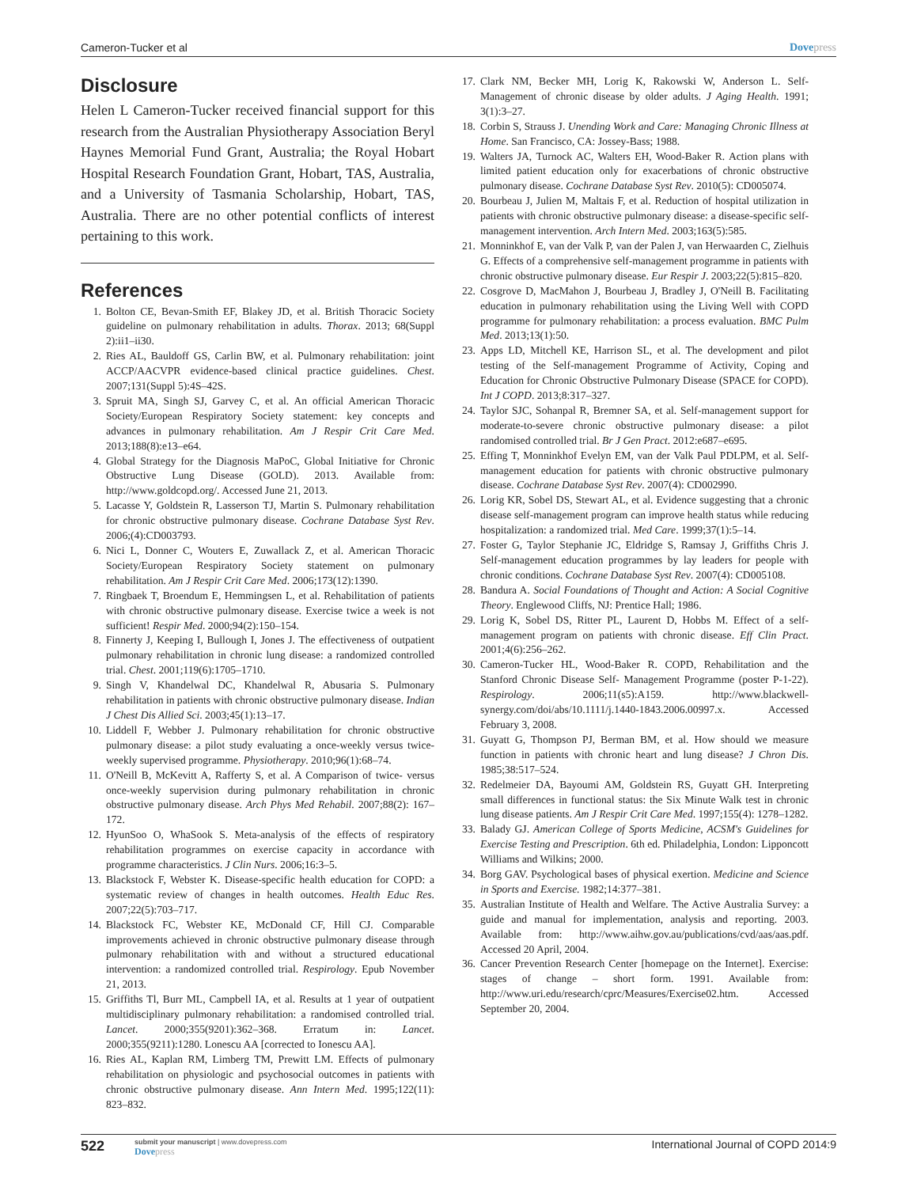Cameron-Tucker et al Dovepress
Disclosure
Helen L Cameron-Tucker received financial support for this research from the Australian Physiotherapy Association Beryl Haynes Memorial Fund Grant, Australia; the Royal Hobart Hospital Research Foundation Grant, Hobart, TAS, Australia, and a University of Tasmania Scholarship, Hobart, TAS, Australia. There are no other potential conflicts of interest pertaining to this work.
References
1. Bolton CE, Bevan-Smith EF, Blakey JD, et al. British Thoracic Society guideline on pulmonary rehabilitation in adults. Thorax. 2013; 68(Suppl 2):ii1–ii30.
2. Ries AL, Bauldoff GS, Carlin BW, et al. Pulmonary rehabilitation: joint ACCP/AACVPR evidence-based clinical practice guidelines. Chest. 2007;131(Suppl 5):4S–42S.
3. Spruit MA, Singh SJ, Garvey C, et al. An official American Thoracic Society/European Respiratory Society statement: key concepts and advances in pulmonary rehabilitation. Am J Respir Crit Care Med. 2013;188(8):e13–e64.
4. Global Strategy for the Diagnosis MaPoC, Global Initiative for Chronic Obstructive Lung Disease (GOLD). 2013. Available from: http://www.goldcopd.org/. Accessed June 21, 2013.
5. Lacasse Y, Goldstein R, Lasserson TJ, Martin S. Pulmonary rehabilitation for chronic obstructive pulmonary disease. Cochrane Database Syst Rev. 2006;(4):CD003793.
6. Nici L, Donner C, Wouters E, Zuwallack Z, et al. American Thoracic Society/European Respiratory Society statement on pulmonary rehabilitation. Am J Respir Crit Care Med. 2006;173(12):1390.
7. Ringbaek T, Broendum E, Hemmingsen L, et al. Rehabilitation of patients with chronic obstructive pulmonary disease. Exercise twice a week is not sufficient! Respir Med. 2000;94(2):150–154.
8. Finnerty J, Keeping I, Bullough I, Jones J. The effectiveness of outpatient pulmonary rehabilitation in chronic lung disease: a randomized controlled trial. Chest. 2001;119(6):1705–1710.
9. Singh V, Khandelwal DC, Khandelwal R, Abusaria S. Pulmonary rehabilitation in patients with chronic obstructive pulmonary disease. Indian J Chest Dis Allied Sci. 2003;45(1):13–17.
10. Liddell F, Webber J. Pulmonary rehabilitation for chronic obstructive pulmonary disease: a pilot study evaluating a once-weekly versus twice-weekly supervised programme. Physiotherapy. 2010;96(1):68–74.
11. O'Neill B, McKevitt A, Rafferty S, et al. A Comparison of twice- versus once-weekly supervision during pulmonary rehabilitation in chronic obstructive pulmonary disease. Arch Phys Med Rehabil. 2007;88(2): 167–172.
12. HyunSoo O, WhaSook S. Meta-analysis of the effects of respiratory rehabilitation programmes on exercise capacity in accordance with programme characteristics. J Clin Nurs. 2006;16:3–5.
13. Blackstock F, Webster K. Disease-specific health education for COPD: a systematic review of changes in health outcomes. Health Educ Res. 2007;22(5):703–717.
14. Blackstock FC, Webster KE, McDonald CF, Hill CJ. Comparable improvements achieved in chronic obstructive pulmonary disease through pulmonary rehabilitation with and without a structured educational intervention: a randomized controlled trial. Respirology. Epub November 21, 2013.
15. Griffiths Tl, Burr ML, Campbell IA, et al. Results at 1 year of outpatient multidisciplinary pulmonary rehabilitation: a randomised controlled trial. Lancet. 2000;355(9201):362–368. Erratum in: Lancet. 2000;355(9211):1280. Lonescu AA [corrected to Ionescu AA].
16. Ries AL, Kaplan RM, Limberg TM, Prewitt LM. Effects of pulmonary rehabilitation on physiologic and psychosocial outcomes in patients with chronic obstructive pulmonary disease. Ann Intern Med. 1995;122(11): 823–832.
17. Clark NM, Becker MH, Lorig K, Rakowski W, Anderson L. Self-Management of chronic disease by older adults. J Aging Health. 1991; 3(1):3–27.
18. Corbin S, Strauss J. Unending Work and Care: Managing Chronic Illness at Home. San Francisco, CA: Jossey-Bass; 1988.
19. Walters JA, Turnock AC, Walters EH, Wood-Baker R. Action plans with limited patient education only for exacerbations of chronic obstructive pulmonary disease. Cochrane Database Syst Rev. 2010(5): CD005074.
20. Bourbeau J, Julien M, Maltais F, et al. Reduction of hospital utilization in patients with chronic obstructive pulmonary disease: a disease-specific self-management intervention. Arch Intern Med. 2003;163(5):585.
21. Monninkhof E, van der Valk P, van der Palen J, van Herwaarden C, Zielhuis G. Effects of a comprehensive self-management programme in patients with chronic obstructive pulmonary disease. Eur Respir J. 2003;22(5):815–820.
22. Cosgrove D, MacMahon J, Bourbeau J, Bradley J, O'Neill B. Facilitating education in pulmonary rehabilitation using the Living Well with COPD programme for pulmonary rehabilitation: a process evaluation. BMC Pulm Med. 2013;13(1):50.
23. Apps LD, Mitchell KE, Harrison SL, et al. The development and pilot testing of the Self-management Programme of Activity, Coping and Education for Chronic Obstructive Pulmonary Disease (SPACE for COPD). Int J COPD. 2013;8:317–327.
24. Taylor SJC, Sohanpal R, Bremner SA, et al. Self-management support for moderate-to-severe chronic obstructive pulmonary disease: a pilot randomised controlled trial. Br J Gen Pract. 2012:e687–e695.
25. Effing T, Monninkhof Evelyn EM, van der Valk Paul PDLPM, et al. Self-management education for patients with chronic obstructive pulmonary disease. Cochrane Database Syst Rev. 2007(4): CD002990.
26. Lorig KR, Sobel DS, Stewart AL, et al. Evidence suggesting that a chronic disease self-management program can improve health status while reducing hospitalization: a randomized trial. Med Care. 1999;37(1):5–14.
27. Foster G, Taylor Stephanie JC, Eldridge S, Ramsay J, Griffiths Chris J. Self-management education programmes by lay leaders for people with chronic conditions. Cochrane Database Syst Rev. 2007(4): CD005108.
28. Bandura A. Social Foundations of Thought and Action: A Social Cognitive Theory. Englewood Cliffs, NJ: Prentice Hall; 1986.
29. Lorig K, Sobel DS, Ritter PL, Laurent D, Hobbs M. Effect of a self-management program on patients with chronic disease. Eff Clin Pract. 2001;4(6):256–262.
30. Cameron-Tucker HL, Wood-Baker R. COPD, Rehabilitation and the Stanford Chronic Disease Self- Management Programme (poster P-1-22). Respirology. 2006;11(s5):A159. http://www.blackwell-synergy.com/doi/abs/10.1111/j.1440-1843.2006.00997.x. Accessed February 3, 2008.
31. Guyatt G, Thompson PJ, Berman BM, et al. How should we measure function in patients with chronic heart and lung disease? J Chron Dis. 1985;38:517–524.
32. Redelmeier DA, Bayoumi AM, Goldstein RS, Guyatt GH. Interpreting small differences in functional status: the Six Minute Walk test in chronic lung disease patients. Am J Respir Crit Care Med. 1997;155(4): 1278–1282.
33. Balady GJ. American College of Sports Medicine, ACSM's Guidelines for Exercise Testing and Prescription. 6th ed. Philadelphia, London: Lipponcott Williams and Wilkins; 2000.
34. Borg GAV. Psychological bases of physical exertion. Medicine and Science in Sports and Exercise. 1982;14:377–381.
35. Australian Institute of Health and Welfare. The Active Australia Survey: a guide and manual for implementation, analysis and reporting. 2003. Available from: http://www.aihw.gov.au/publications/cvd/aas/aas.pdf. Accessed 20 April, 2004.
36. Cancer Prevention Research Center [homepage on the Internet]. Exercise: stages of change – short form. 1991. Available from: http://www.uri.edu/research/cprc/Measures/Exercise02.htm. Accessed September 20, 2004.
522 submit your manuscript | www.dovepress.com
Dovepress International Journal of COPD 2014:9